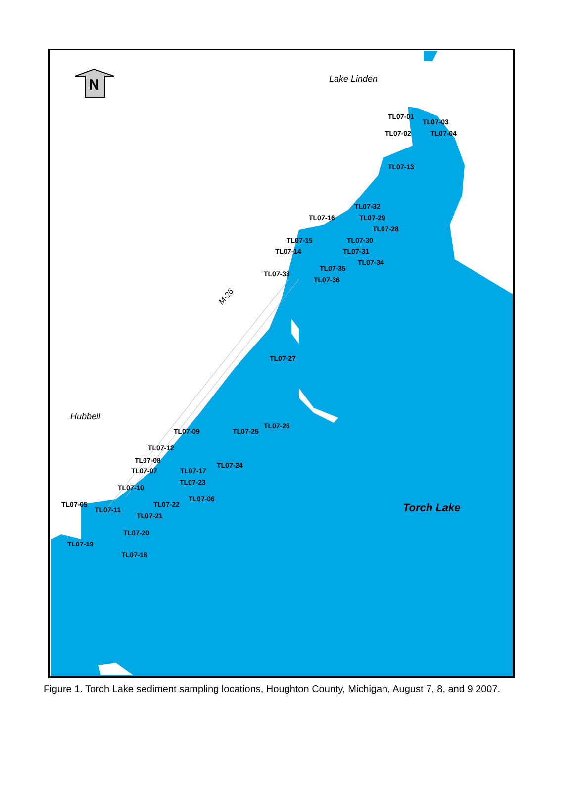N
TL07-01
TL07-03
TL07-02
TL07-04
TL07-13
TL07-32
TL07-16
TL07-29
TL07-28
TL07-15
TL07-30
TL07-14
TL07-31
TL07-34
TL07-35
TL07-33
TL07-36
TL07-27
TL07-26
TL07-25
TL07-09
TL07-12
TL07-08
TL07-24
TL07-07
TL07-17
TL07-23
TL07-10
TL07-06
TL07-05
TL07-22
TL07-11
TL07-21
TL07-20
TL07-19
TL07-18
Lake Linden
Hubbell
Torch Lake
M-26
Figure 1. Torch Lake sediment sampling locations, Houghton County, Michigan, August 7, 8, and 9 2007.